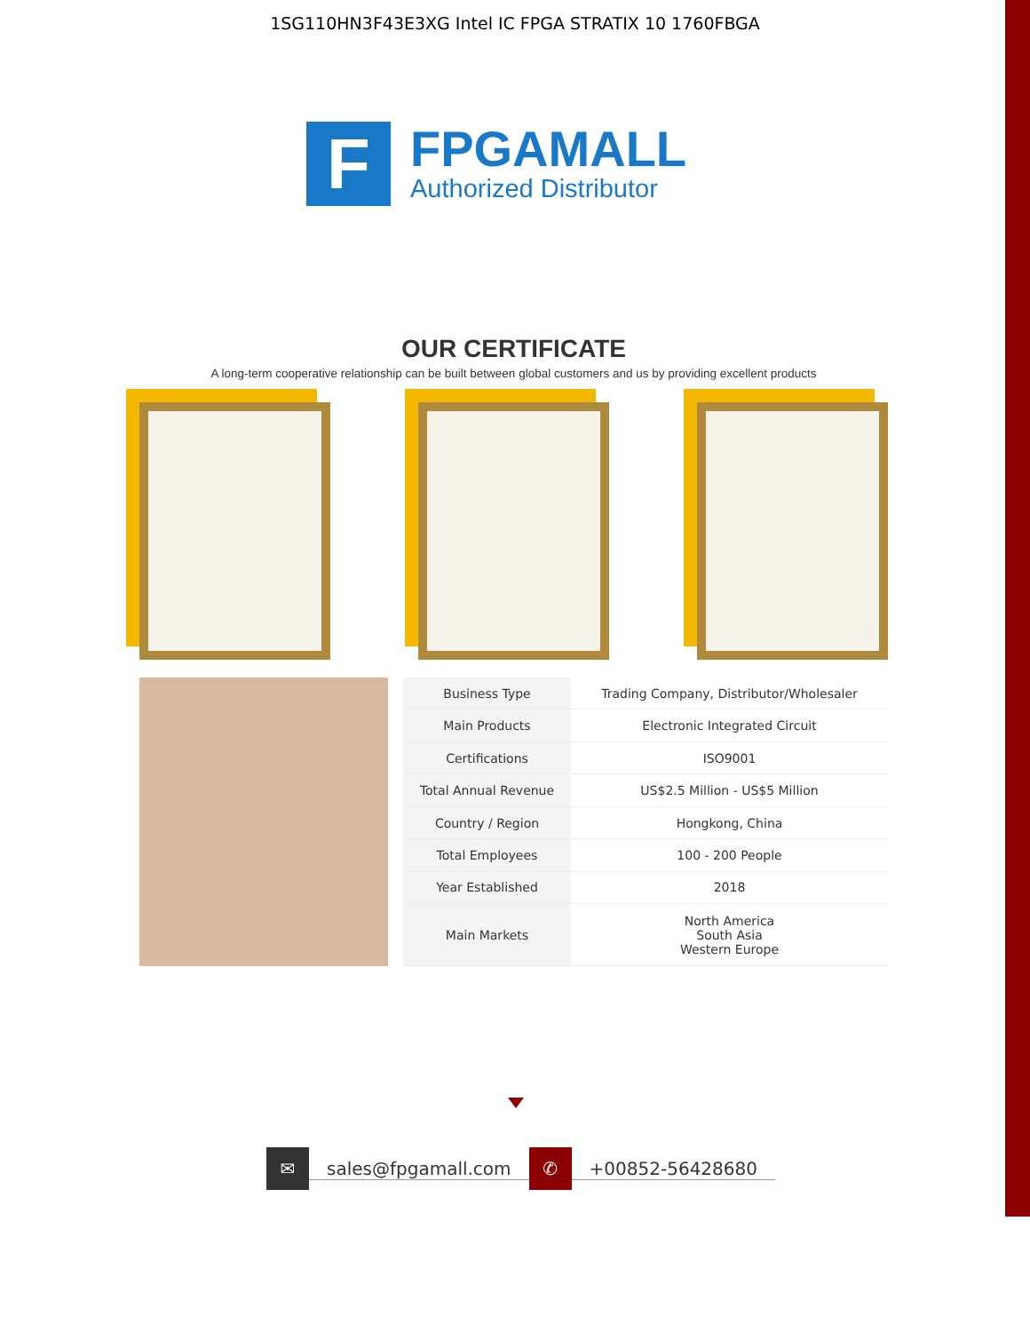1SG110HN3F43E3XG Intel IC FPGA STRATIX 10 1760FBGA
F
FPGAMALL
Authorized Distributor
OUR CERTIFICATE
A long-term cooperative relationship can be built between global customers and us by providing excellent products
| Business Type | Trading Company, Distributor/Wholesaler |
| Main Products | Electronic Integrated Circuit |
| Certifications | ISO9001 |
| Total Annual Revenue | US$2.5 Million - US$5 Million |
| Country / Region | Hongkong, China |
| Total Employees | 100 - 200 People |
| Year Established | 2018 |
| Main Markets | North America South Asia Western Europe |
✉
sales@fpgamall.com
✆
+00852-56428680